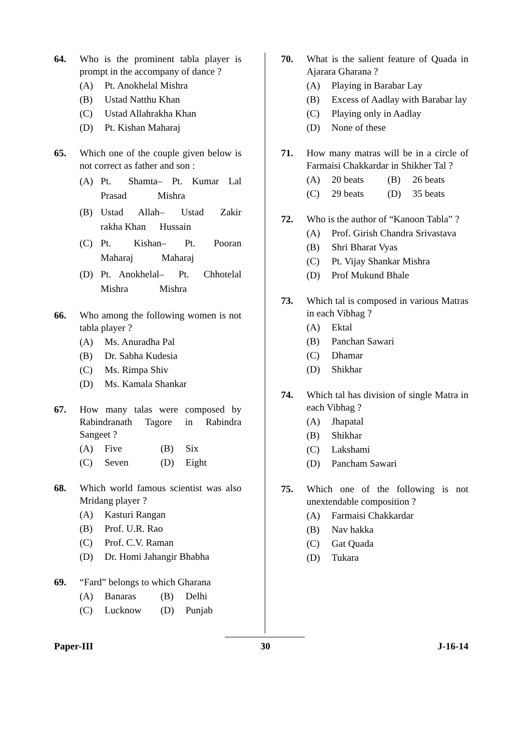64. Who is the prominent tabla player is prompt in the accompany of dance ?
(A) Pt. Anokhelal Mishra
(B) Ustad Natthu Khan
(C) Ustad Allahrakha Khan
(D) Pt. Kishan Maharaj
65. Which one of the couple given below is not correct as father and son :
(A) Pt. Shamta Prasad – Pt. Kumar Lal Mishra
(B) Ustad Allah rakha Khan – Ustad Zakir Hussain
(C) Pt. Kishan Maharaj – Pt. Pooran Maharaj
(D) Pt. Anokhelal Mishra – Pt. Chhotelal Mishra
66. Who among the following women is not tabla player ?
(A) Ms. Anuradha Pal
(B) Dr. Sabha Kudesia
(C) Ms. Rimpa Shiv
(D) Ms. Kamala Shankar
67. How many talas were composed by Rabindranath Tagore in Rabindra Sangeet ?
(A) Five (B) Six
(C) Seven (D) Eight
68. Which world famous scientist was also Mridang player ?
(A) Kasturi Rangan
(B) Prof. U.R. Rao
(C) Prof. C.V. Raman
(D) Dr. Homi Jahangir Bhabha
69. “Fard” belongs to which Gharana
(A) Banaras (B) Delhi
(C) Lucknow (D) Punjab
70. What is the salient feature of Quada in Ajarara Gharana ?
(A) Playing in Barabar Lay
(B) Excess of Aadlay with Barabar lay
(C) Playing only in Aadlay
(D) None of these
71. How many matras will be in a circle of Farmaisi Chakkardar in Shikher Tal ?
(A) 20 beats (B) 26 beats
(C) 29 beats (D) 35 beats
72. Who is the author of “Kanoon Tabla” ?
(A) Prof. Girish Chandra Srivastava
(B) Shri Bharat Vyas
(C) Pt. Vijay Shankar Mishra
(D) Prof Mukund Bhale
73. Which tal is composed in various Matras in each Vibhag ?
(A) Ektal
(B) Panchan Sawari
(C) Dhamar
(D) Shikhar
74. Which tal has division of single Matra in each Vibhag ?
(A) Jhapatal
(B) Shikhar
(C) Lakshami
(D) Pancham Sawari
75. Which one of the following is not unextendable composition ?
(A) Farmaisi Chakkardar
(B) Nav hakka
(C) Gat Quada
(D) Tukara
Paper-III 30 J-16-14